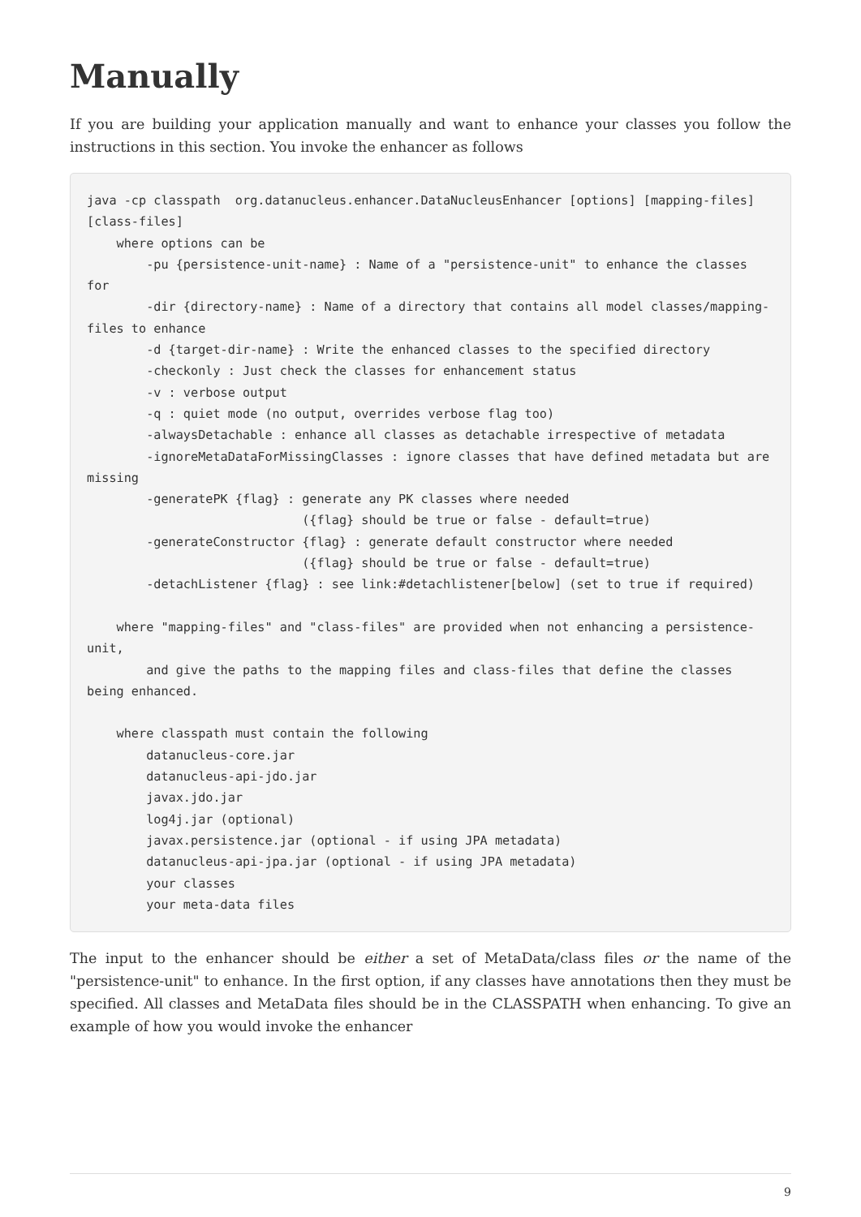Manually
If you are building your application manually and want to enhance your classes you follow the instructions in this section. You invoke the enhancer as follows
java -cp classpath  org.datanucleus.enhancer.DataNucleusEnhancer [options] [mapping-files] [class-files]
    where options can be
        -pu {persistence-unit-name} : Name of a "persistence-unit" to enhance the classes for
        -dir {directory-name} : Name of a directory that contains all model classes/mapping-files to enhance
        -d {target-dir-name} : Write the enhanced classes to the specified directory
        -checkonly : Just check the classes for enhancement status
        -v : verbose output
        -q : quiet mode (no output, overrides verbose flag too)
        -alwaysDetachable : enhance all classes as detachable irrespective of metadata
        -ignoreMetaDataForMissingClasses : ignore classes that have defined metadata but are missing
        -generatePK {flag} : generate any PK classes where needed
                             ({flag} should be true or false - default=true)
        -generateConstructor {flag} : generate default constructor where needed
                             ({flag} should be true or false - default=true)
        -detachListener {flag} : see link:#detachlistener[below] (set to true if required)

    where "mapping-files" and "class-files" are provided when not enhancing a persistence-unit,
        and give the paths to the mapping files and class-files that define the classes being enhanced.

    where classpath must contain the following
        datanucleus-core.jar
        datanucleus-api-jdo.jar
        javax.jdo.jar
        log4j.jar (optional)
        javax.persistence.jar (optional - if using JPA metadata)
        datanucleus-api-jpa.jar (optional - if using JPA metadata)
        your classes
        your meta-data files
The input to the enhancer should be either a set of MetaData/class files or the name of the "persistence-unit" to enhance. In the first option, if any classes have annotations then they must be specified. All classes and MetaData files should be in the CLASSPATH when enhancing. To give an example of how you would invoke the enhancer
9